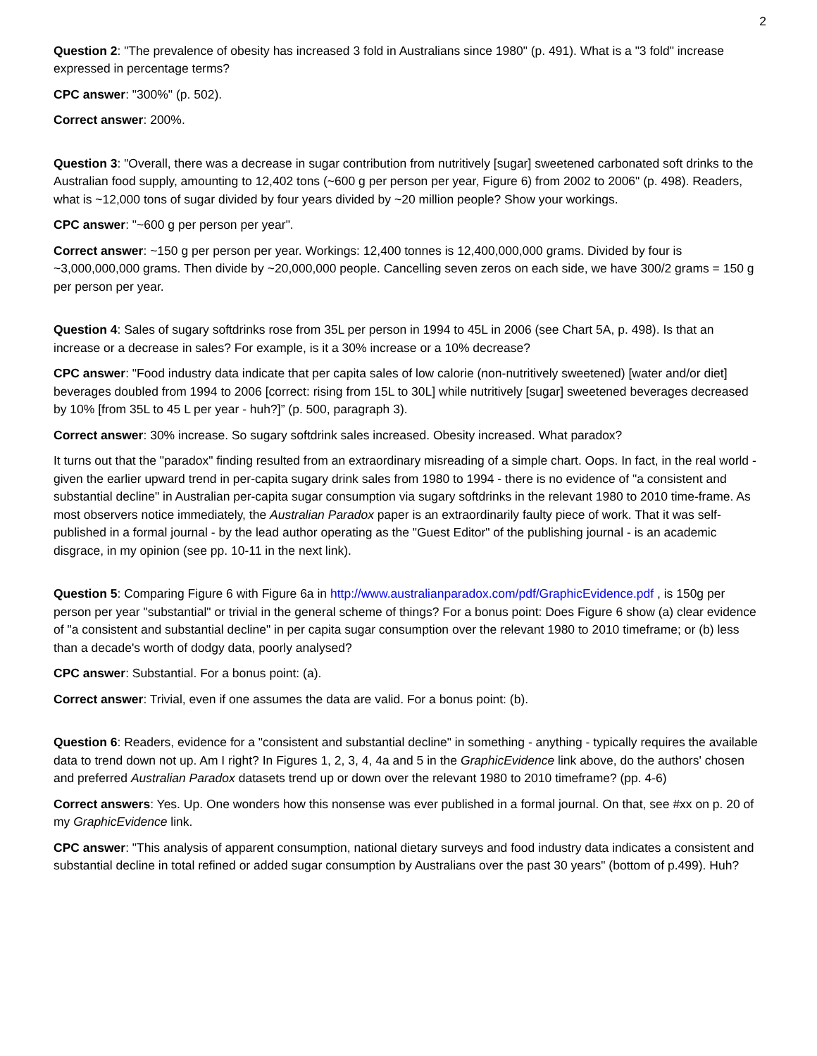2
Question 2: "The prevalence of obesity has increased 3 fold in Australians since 1980" (p. 491). What is a "3 fold" increase expressed in percentage terms?
CPC answer: "300%" (p. 502).
Correct answer: 200%.
Question 3: "Overall, there was a decrease in sugar contribution from nutritively [sugar] sweetened carbonated soft drinks to the Australian food supply, amounting to 12,402 tons (~600 g per person per year, Figure 6) from 2002 to 2006" (p. 498). Readers, what is ~12,000 tons of sugar divided by four years divided by ~20 million people? Show your workings.
CPC answer: "~600 g per person per year".
Correct answer: ~150 g per person per year. Workings: 12,400 tonnes is 12,400,000,000 grams. Divided by four is ~3,000,000,000 grams. Then divide by ~20,000,000 people. Cancelling seven zeros on each side, we have 300/2 grams = 150 g per person per year.
Question 4: Sales of sugary softdrinks rose from 35L per person in 1994 to 45L in 2006 (see Chart 5A, p. 498). Is that an increase or a decrease in sales? For example, is it a 30% increase or a 10% decrease?
CPC answer: "Food industry data indicate that per capita sales of low calorie (non-nutritively sweetened) [water and/or diet] beverages doubled from 1994 to 2006 [correct: rising from 15L to 30L] while nutritively [sugar] sweetened beverages decreased by 10% [from 35L to 45 L per year - huh?]” (p. 500, paragraph 3).
Correct answer: 30% increase. So sugary softdrink sales increased. Obesity increased. What paradox?
It turns out that the "paradox" finding resulted from an extraordinary misreading of a simple chart. Oops. In fact, in the real world - given the earlier upward trend in per-capita sugary drink sales from 1980 to 1994 - there is no evidence of "a consistent and substantial decline" in Australian per-capita sugar consumption via sugary softdrinks in the relevant 1980 to 2010 time-frame. As most observers notice immediately, the Australian Paradox paper is an extraordinarily faulty piece of work. That it was self-published in a formal journal - by the lead author operating as the "Guest Editor" of the publishing journal - is an academic disgrace, in my opinion (see pp. 10-11 in the next link).
Question 5: Comparing Figure 6 with Figure 6a in http://www.australianparadox.com/pdf/GraphicEvidence.pdf , is 150g per person per year "substantial" or trivial in the general scheme of things? For a bonus point: Does Figure 6 show (a) clear evidence of "a consistent and substantial decline" in per capita sugar consumption over the relevant 1980 to 2010 timeframe; or (b) less than a decade's worth of dodgy data, poorly analysed?
CPC answer: Substantial. For a bonus point: (a).
Correct answer: Trivial, even if one assumes the data are valid. For a bonus point: (b).
Question 6: Readers, evidence for a "consistent and substantial decline" in something - anything - typically requires the available data to trend down not up. Am I right? In Figures 1, 2, 3, 4, 4a and 5 in the GraphicEvidence link above, do the authors' chosen and preferred Australian Paradox datasets trend up or down over the relevant 1980 to 2010 timeframe? (pp. 4-6)
Correct answers: Yes. Up. One wonders how this nonsense was ever published in a formal journal. On that, see #xx on p. 20 of my GraphicEvidence link.
CPC answer: "This analysis of apparent consumption, national dietary surveys and food industry data indicates a consistent and substantial decline in total refined or added sugar consumption by Australians over the past 30 years" (bottom of p.499). Huh?